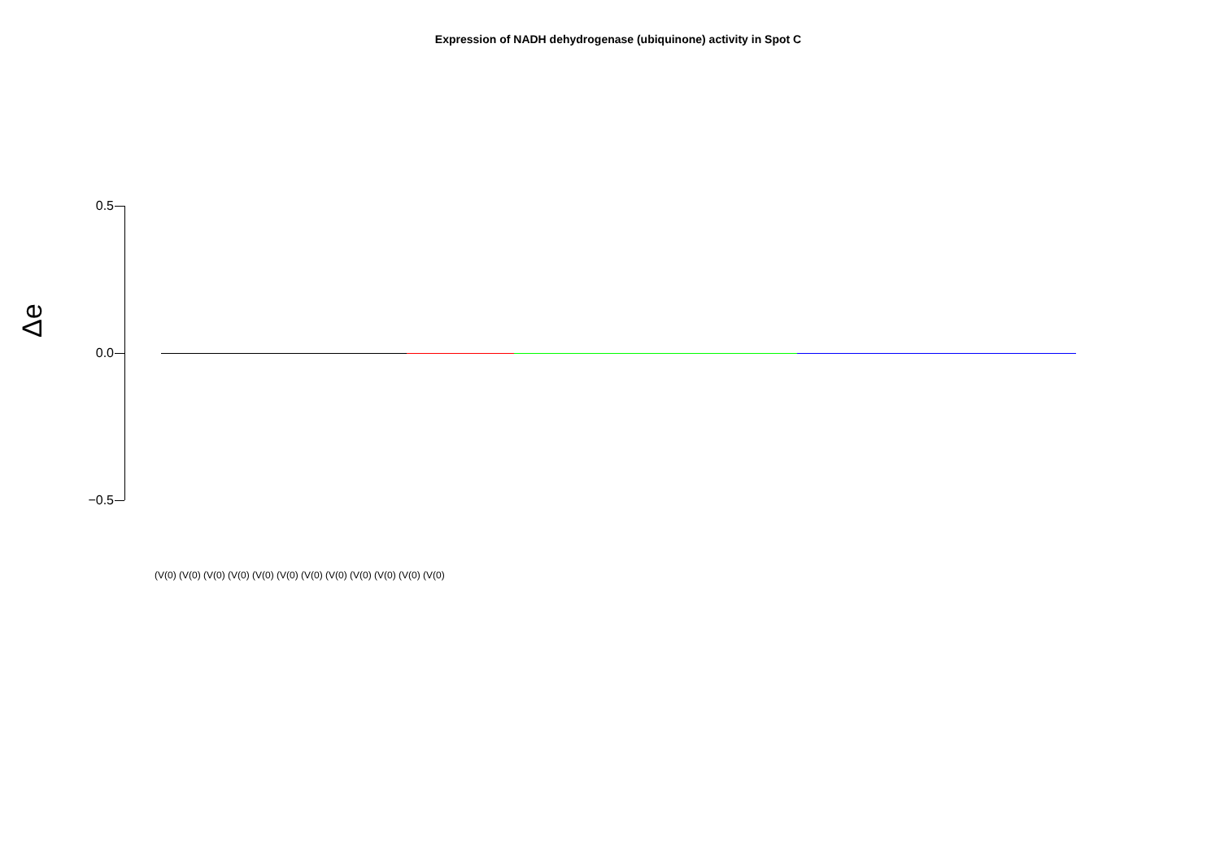Expression of NADH dehydrogenase (ubiquinone) activity in Spot C
Δe
0.5
0.0
−0.5
(V(0) (V(0) (V(0) (V(0) (V(0) (V(0) (V(0) (V(0) (V(0) (V(0) (V(0) (V(0)